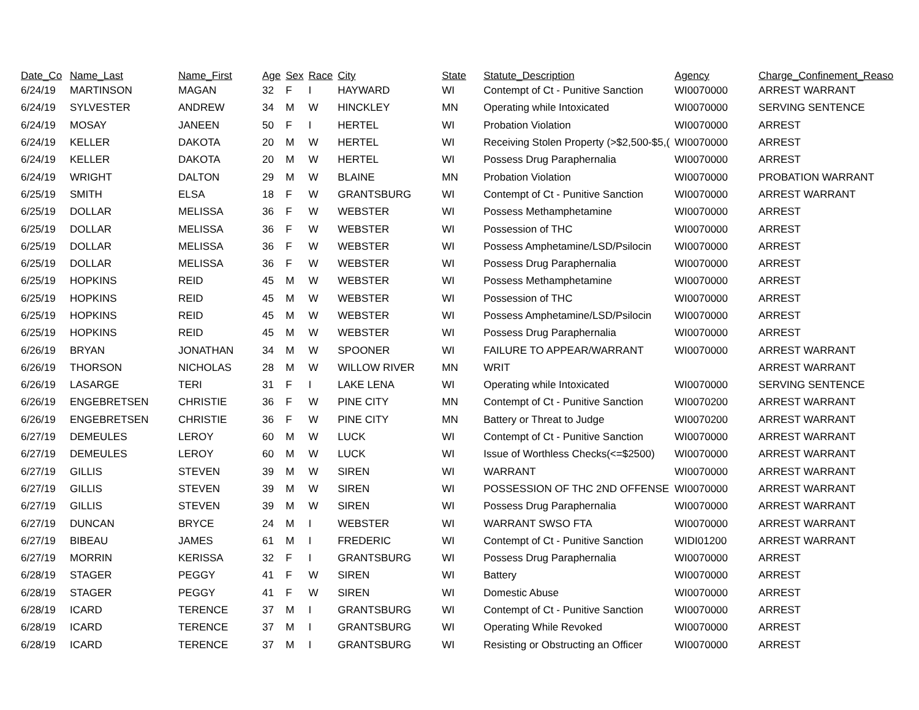| Date_Co | Name_Last | Name_First | Age | Sex | Race | City | State | Statute_Description | Agency | Charge_Confinement_Reaso |
| --- | --- | --- | --- | --- | --- | --- | --- | --- | --- | --- |
| 6/24/19 | MARTINSON | MAGAN | 32 | F | I | HAYWARD | WI | Contempt of Ct - Punitive Sanction | WI0070000 | ARREST WARRANT |
| 6/24/19 | SYLVESTER | ANDREW | 34 | M | W | HINCKLEY | MN | Operating while Intoxicated | WI0070000 | SERVING SENTENCE |
| 6/24/19 | MOSAY | JANEEN | 50 | F | I | HERTEL | WI | Probation Violation | WI0070000 | ARREST |
| 6/24/19 | KELLER | DAKOTA | 20 | M | W | HERTEL | WI | Receiving Stolen Property (>$2,500-$5,( | WI0070000 | ARREST |
| 6/24/19 | KELLER | DAKOTA | 20 | M | W | HERTEL | WI | Possess Drug Paraphernalia | WI0070000 | ARREST |
| 6/24/19 | WRIGHT | DALTON | 29 | M | W | BLAINE | MN | Probation Violation | WI0070000 | PROBATION WARRANT |
| 6/25/19 | SMITH | ELSA | 18 | F | W | GRANTSBURG | WI | Contempt of Ct - Punitive Sanction | WI0070000 | ARREST WARRANT |
| 6/25/19 | DOLLAR | MELISSA | 36 | F | W | WEBSTER | WI | Possess Methamphetamine | WI0070000 | ARREST |
| 6/25/19 | DOLLAR | MELISSA | 36 | F | W | WEBSTER | WI | Possession of THC | WI0070000 | ARREST |
| 6/25/19 | DOLLAR | MELISSA | 36 | F | W | WEBSTER | WI | Possess Amphetamine/LSD/Psilocin | WI0070000 | ARREST |
| 6/25/19 | DOLLAR | MELISSA | 36 | F | W | WEBSTER | WI | Possess Drug Paraphernalia | WI0070000 | ARREST |
| 6/25/19 | HOPKINS | REID | 45 | M | W | WEBSTER | WI | Possess Methamphetamine | WI0070000 | ARREST |
| 6/25/19 | HOPKINS | REID | 45 | M | W | WEBSTER | WI | Possession of THC | WI0070000 | ARREST |
| 6/25/19 | HOPKINS | REID | 45 | M | W | WEBSTER | WI | Possess Amphetamine/LSD/Psilocin | WI0070000 | ARREST |
| 6/25/19 | HOPKINS | REID | 45 | M | W | WEBSTER | WI | Possess Drug Paraphernalia | WI0070000 | ARREST |
| 6/26/19 | BRYAN | JONATHAN | 34 | M | W | SPOONER | WI | FAILURE TO APPEAR/WARRANT | WI0070000 | ARREST WARRANT |
| 6/26/19 | THORSON | NICHOLAS | 28 | M | W | WILLOW RIVER | MN | WRIT | | ARREST WARRANT |
| 6/26/19 | LASARGE | TERI | 31 | F | I | LAKE LENA | WI | Operating while Intoxicated | WI0070000 | SERVING SENTENCE |
| 6/26/19 | ENGEBRETSEN | CHRISTIE | 36 | F | W | PINE CITY | MN | Contempt of Ct - Punitive Sanction | WI0070200 | ARREST WARRANT |
| 6/26/19 | ENGEBRETSEN | CHRISTIE | 36 | F | W | PINE CITY | MN | Battery or Threat to Judge | WI0070200 | ARREST WARRANT |
| 6/27/19 | DEMEULES | LEROY | 60 | M | W | LUCK | WI | Contempt of Ct - Punitive Sanction | WI0070000 | ARREST WARRANT |
| 6/27/19 | DEMEULES | LEROY | 60 | M | W | LUCK | WI | Issue of Worthless Checks(<=$2500) | WI0070000 | ARREST WARRANT |
| 6/27/19 | GILLIS | STEVEN | 39 | M | W | SIREN | WI | WARRANT | WI0070000 | ARREST WARRANT |
| 6/27/19 | GILLIS | STEVEN | 39 | M | W | SIREN | WI | POSSESSION OF THC 2ND OFFENSE | WI0070000 | ARREST WARRANT |
| 6/27/19 | GILLIS | STEVEN | 39 | M | W | SIREN | WI | Possess Drug Paraphernalia | WI0070000 | ARREST WARRANT |
| 6/27/19 | DUNCAN | BRYCE | 24 | M | I | WEBSTER | WI | WARRANT SWSO FTA | WI0070000 | ARREST WARRANT |
| 6/27/19 | BIBEAU | JAMES | 61 | M | I | FREDERIC | WI | Contempt of Ct - Punitive Sanction | WIDI01200 | ARREST WARRANT |
| 6/27/19 | MORRIN | KERISSA | 32 | F | I | GRANTSBURG | WI | Possess Drug Paraphernalia | WI0070000 | ARREST |
| 6/28/19 | STAGER | PEGGY | 41 | F | W | SIREN | WI | Battery | WI0070000 | ARREST |
| 6/28/19 | STAGER | PEGGY | 41 | F | W | SIREN | WI | Domestic Abuse | WI0070000 | ARREST |
| 6/28/19 | ICARD | TERENCE | 37 | M | I | GRANTSBURG | WI | Contempt of Ct - Punitive Sanction | WI0070000 | ARREST |
| 6/28/19 | ICARD | TERENCE | 37 | M | I | GRANTSBURG | WI | Operating While Revoked | WI0070000 | ARREST |
| 6/28/19 | ICARD | TERENCE | 37 | M | I | GRANTSBURG | WI | Resisting or Obstructing an Officer | WI0070000 | ARREST |